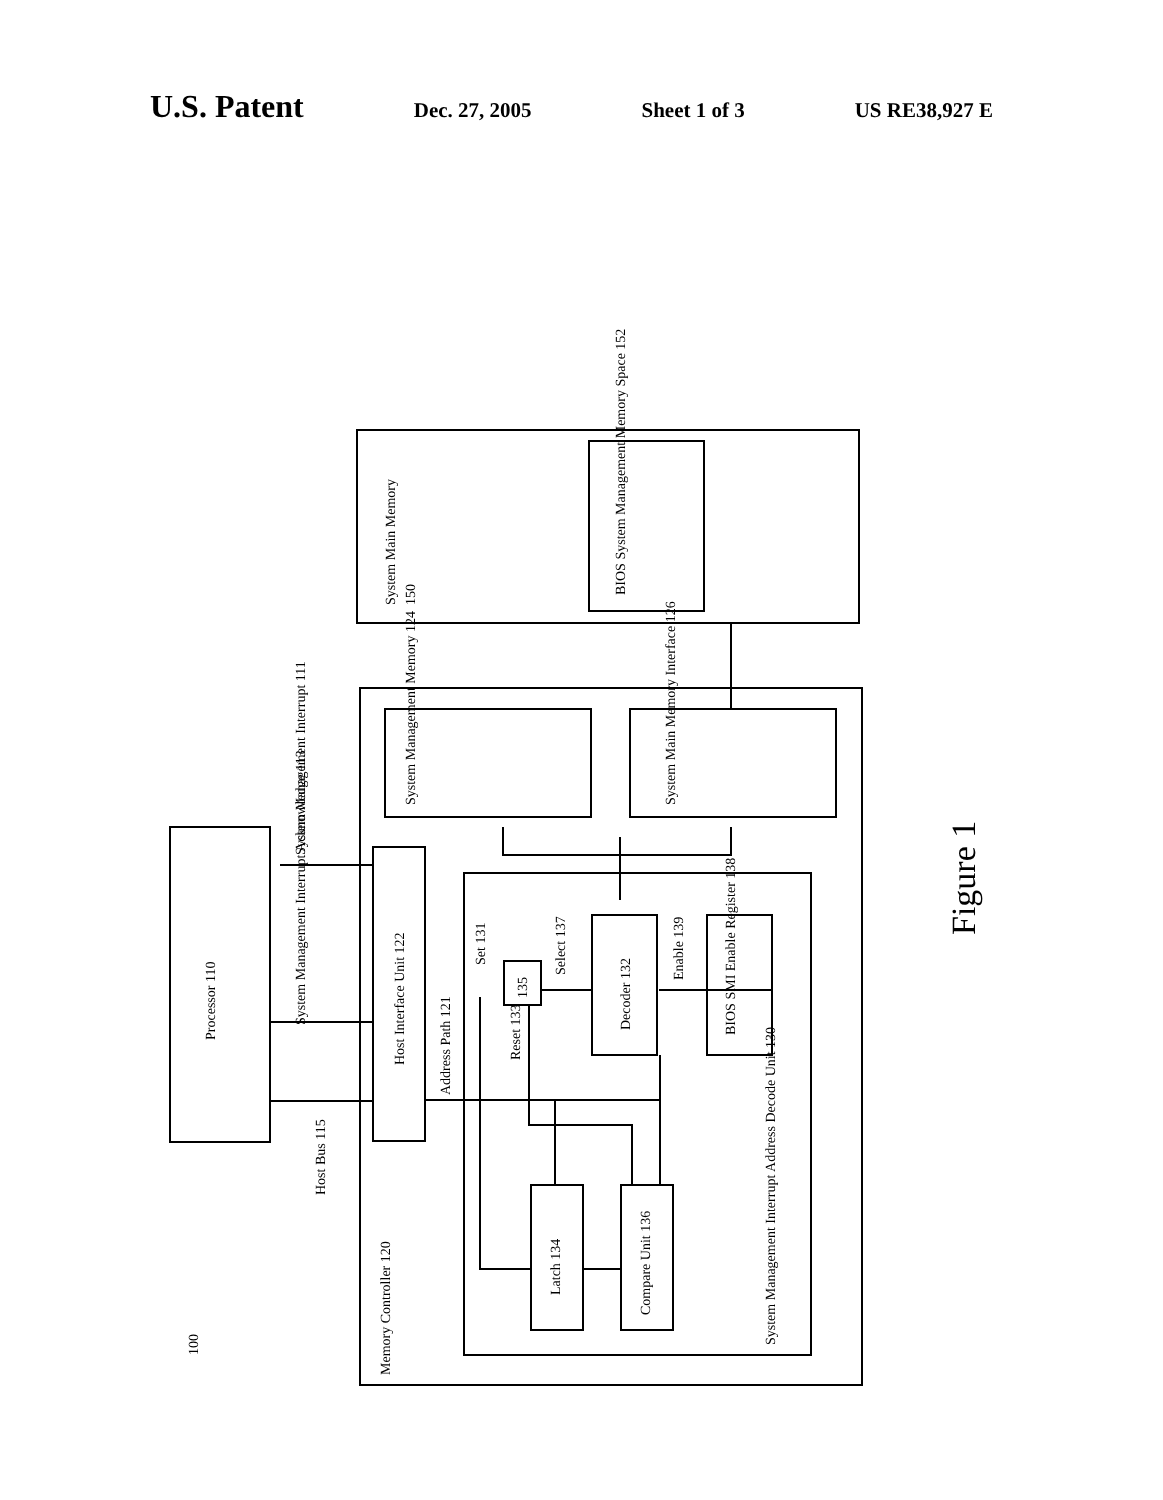U.S. Patent Dec. 27, 2005 Sheet 1 of 3 US RE38,927 E
System Main Memory
150
BIOS System Management Memory Space 152
System Management Memory 124
System Main Memory Interface 126
Processor 110
System Management Interrupt 111
System Management Interrupt Acknowledge 113
Host Bus 115
Host Interface Unit 122
Address Path 121
Set 131
135
Select 137
Reset 133
Decoder 132
Enable 139
BIOS SMI Enable Register 138
Latch 134
Compare Unit 136
System Management Interrupt Address Decode Unit 130
Memory Controller 120
100
Figure 1